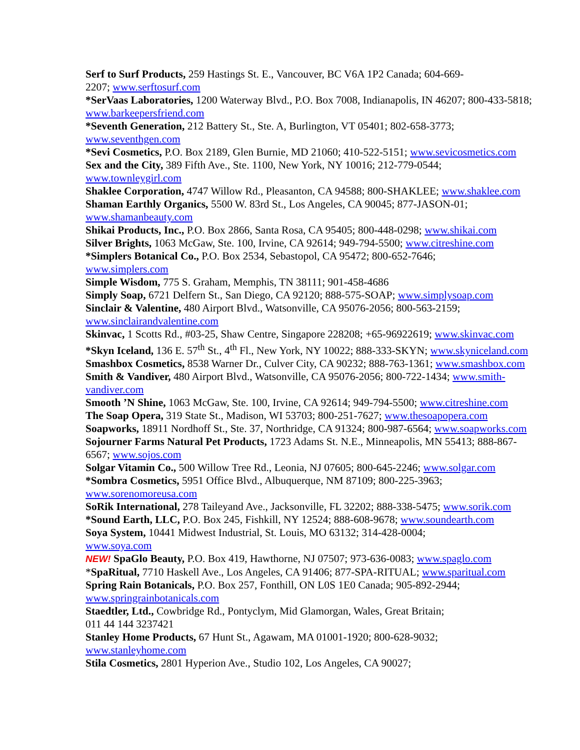Serf to Surf Products, 259 Hastings St. E., Vancouver, BC V6A 1P2 Canada; 604-669-
2207; www.serftosurf.com
*SerVaas Laboratories, 1200 Waterway Blvd., P.O. Box 7008, Indianapolis, IN 46207; 800-433-5818; www.barkeepersfriend.com
*Seventh Generation, 212 Battery St., Ste. A, Burlington, VT 05401; 802-658-3773;
www.seventhgen.com
*Sevi Cosmetics, P.O. Box 2189, Glen Burnie, MD 21060; 410-522-5151; www.sevicosmetics.com
Sex and the City, 389 Fifth Ave., Ste. 1100, New York, NY 10016; 212-779-0544;
www.townleygirl.com
Shaklee Corporation, 4747 Willow Rd., Pleasanton, CA 94588; 800-SHAKLEE; www.shaklee.com
Shaman Earthly Organics, 5500 W. 83rd St., Los Angeles, CA 90045; 877-JASON-01;
www.shamanbeauty.com
Shikai Products, Inc., P.O. Box 2866, Santa Rosa, CA 95405; 800-448-0298; www.shikai.com
Silver Brights, 1063 McGaw, Ste. 100, Irvine, CA 92614; 949-794-5500; www.citreshine.com
*Simplers Botanical Co., P.O. Box 2534, Sebastopol, CA 95472; 800-652-7646;
www.simplers.com
Simple Wisdom, 775 S. Graham, Memphis, TN 38111; 901-458-4686
Simply Soap, 6721 Delfern St., San Diego, CA 92120; 888-575-SOAP; www.simplysoap.com
Sinclair & Valentine, 480 Airport Blvd., Watsonville, CA 95076-2056; 800-563-2159;
www.sinclairandvalentine.com
Skinvac, 1 Scotts Rd., #03-25, Shaw Centre, Singapore 228208; +65-96922619; www.skinvac.com
*Skyn Iceland, 136 E. 57<sup>th</sup> St., 4<sup>th</sup> Fl., New York, NY 10022; 888-333-SKYN; www.skyniceland.com
Smashbox Cosmetics, 8538 Warner Dr., Culver City, CA 90232; 888-763-1361; www.smashbox.com
Smith & Vandiver, 480 Airport Blvd., Watsonville, CA 95076-2056; 800-722-1434; www.smith-
vandiver.com
Smooth ’N Shine, 1063 McGaw, Ste. 100, Irvine, CA 92614; 949-794-5500; www.citreshine.com
The Soap Opera, 319 State St., Madison, WI 53703; 800-251-7627; www.thesoapopera.com
Soapworks, 18911 Nordhoff St., Ste. 37, Northridge, CA 91324; 800-987-6564; www.soapworks.com
Sojourner Farms Natural Pet Products, 1723 Adams St. N.E., Minneapolis, MN 55413; 888-867-
6567; www.sojos.com
Solgar Vitamin Co., 500 Willow Tree Rd., Leonia, NJ 07605; 800-645-2246; www.solgar.com
*Sombra Cosmetics, 5951 Office Blvd., Albuquerque, NM 87109; 800-225-3963;
www.sorenomoreusa.com
SoRik International, 278 Taileyand Ave., Jacksonville, FL 32202; 888-338-5475; www.sorik.com
*Sound Earth, LLC, P.O. Box 245, Fishkill, NY 12524; 888-608-9678; www.soundearth.com
Soya System, 10441 Midwest Industrial, St. Louis, MO 63132; 314-428-0004;
www.soya.com
NEW! SpaGlo Beauty, P.O. Box 419, Hawthorne, NJ 07507; 973-636-0083; www.spaglo.com
*SpaRitual, 7710 Haskell Ave., Los Angeles, CA 91406; 877-SPA-RITUAL; www.sparitual.com
Spring Rain Botanicals, P.O. Box 257, Fonthill, ON L0S 1E0 Canada; 905-892-2944;
www.springrainbotanicals.com
Staedtler, Ltd., Cowbridge Rd., Pontyclym, Mid Glamorgan, Wales, Great Britain;
011 44 144 3237421
Stanley Home Products, 67 Hunt St., Agawam, MA 01001-1920; 800-628-9032;
www.stanleyhome.com
Stila Cosmetics, 2801 Hyperion Ave., Studio 102, Los Angeles, CA 90027;